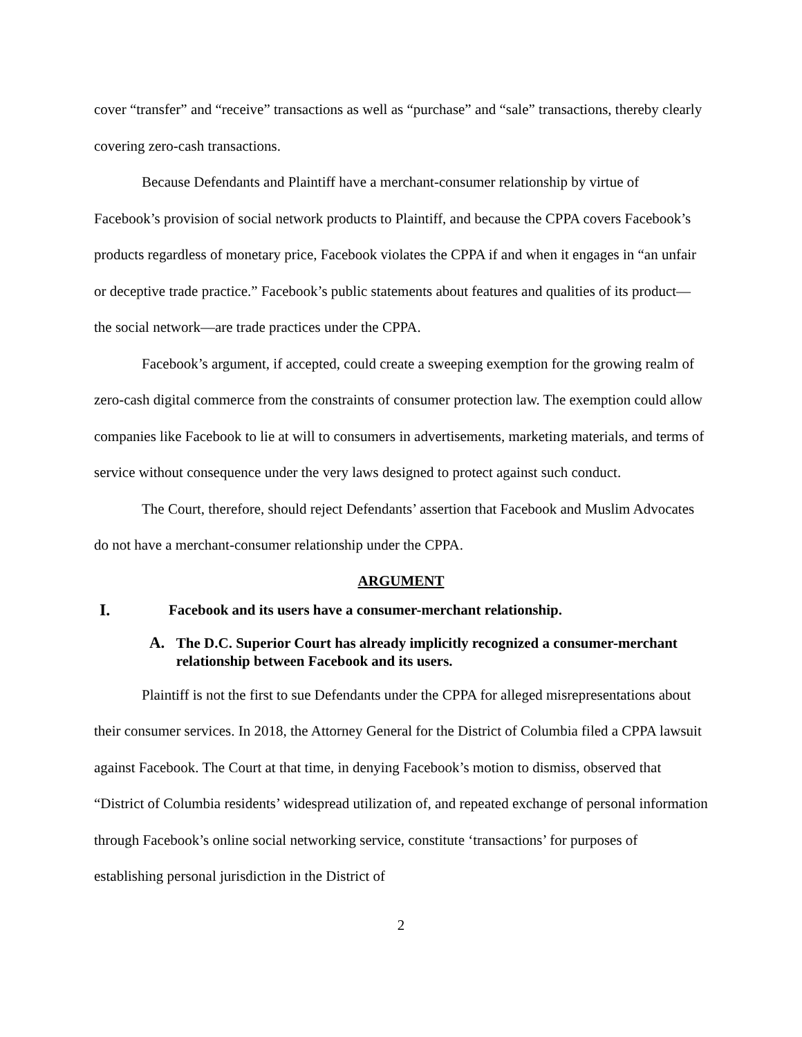cover “transfer” and “receive” transactions as well as “purchase” and “sale” transactions, thereby clearly covering zero-cash transactions.
Because Defendants and Plaintiff have a merchant-consumer relationship by virtue of Facebook’s provision of social network products to Plaintiff, and because the CPPA covers Facebook’s products regardless of monetary price, Facebook violates the CPPA if and when it engages in “an unfair or deceptive trade practice.” Facebook’s public statements about features and qualities of its product—the social network—are trade practices under the CPPA.
Facebook’s argument, if accepted, could create a sweeping exemption for the growing realm of zero-cash digital commerce from the constraints of consumer protection law. The exemption could allow companies like Facebook to lie at will to consumers in advertisements, marketing materials, and terms of service without consequence under the very laws designed to protect against such conduct.
The Court, therefore, should reject Defendants’ assertion that Facebook and Muslim Advocates do not have a merchant-consumer relationship under the CPPA.
ARGUMENT
I. Facebook and its users have a consumer-merchant relationship.
A. The D.C. Superior Court has already implicitly recognized a consumer-merchant relationship between Facebook and its users.
Plaintiff is not the first to sue Defendants under the CPPA for alleged misrepresentations about their consumer services. In 2018, the Attorney General for the District of Columbia filed a CPPA lawsuit against Facebook. The Court at that time, in denying Facebook’s motion to dismiss, observed that “District of Columbia residents’ widespread utilization of, and repeated exchange of personal information through Facebook’s online social networking service, constitute ‘transactions’ for purposes of establishing personal jurisdiction in the District of
2